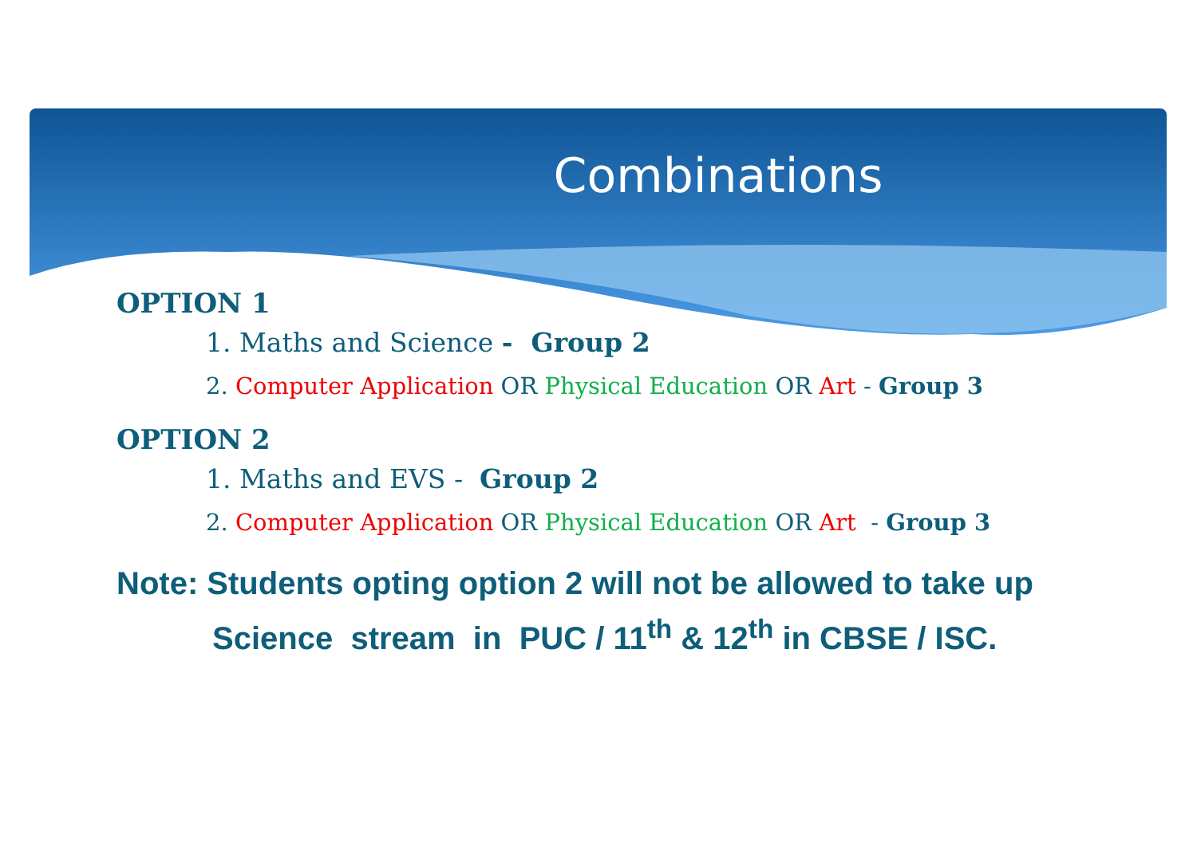Combinations
OPTION 1
1. Maths and Science - Group 2
2. Computer Application OR Physical Education OR Art - Group 3
OPTION 2
1. Maths and EVS - Group 2
2. Computer Application OR Physical Education OR Art - Group 3
Note: Students opting option 2 will not be allowed to take up
Science stream in PUC / 11<sup>th</sup> & 12<sup>th</sup> in CBSE / ISC.